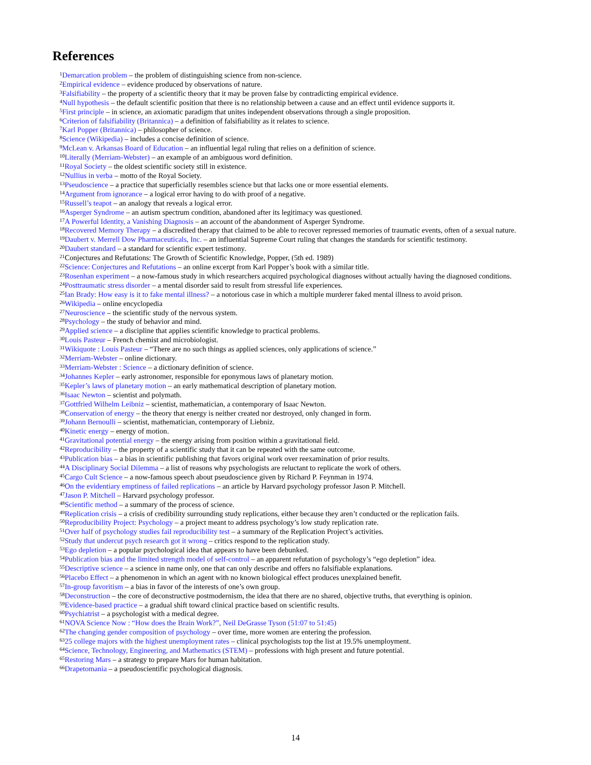References
<sup>1</sup> Demarcation problem – the problem of distinguishing science from non-science.
<sup>2</sup> Empirical evidence – evidence produced by observations of nature.
<sup>3</sup> Falsifiability – the property of a scientific theory that it may be proven false by contradicting empirical evidence.
<sup>4</sup> Null hypothesis – the default scientific position that there is no relationship between a cause and an effect until evidence supports it.
<sup>5</sup> First principle – in science, an axiomatic paradigm that unites independent observations through a single proposition.
<sup>6</sup> Criterion of falsifiability (Britannica) – a definition of falsifiability as it relates to science.
<sup>7</sup> Karl Popper (Britannica) – philosopher of science.
<sup>8</sup> Science (Wikipedia) – includes a concise definition of science.
<sup>9</sup> McLean v. Arkansas Board of Education – an influential legal ruling that relies on a definition of science.
<sup>10</sup> Literally (Merriam-Webster) – an example of an ambiguous word definition.
<sup>11</sup> Royal Society – the oldest scientific society still in existence.
<sup>12</sup> Nullius in verba – motto of the Royal Society.
<sup>13</sup> Pseudoscience – a practice that superficially resembles science but that lacks one or more essential elements.
<sup>14</sup> Argument from ignorance – a logical error having to do with proof of a negative.
<sup>15</sup> Russell’s teapot – an analogy that reveals a logical error.
<sup>16</sup> Asperger Syndrome – an autism spectrum condition, abandoned after its legitimacy was questioned.
<sup>17</sup> A Powerful Identity, a Vanishing Diagnosis – an account of the abandonment of Asperger Syndrome.
<sup>18</sup> Recovered Memory Therapy – a discredited therapy that claimed to be able to recover repressed memories of traumatic events, often of a sexual nature.
<sup>19</sup> Daubert v. Merrell Dow Pharmaceuticals, Inc. – an influential Supreme Court ruling that changes the standards for scientific testimony.
<sup>20</sup> Daubert standard – a standard for scientific expert testimony.
<sup>21</sup> Conjectures and Refutations: The Growth of Scientific Knowledge, Popper, (5th ed. 1989)
<sup>22</sup> Science: Conjectures and Refutations – an online excerpt from Karl Popper’s book with a similar title.
<sup>23</sup> Rosenhan experiment – a now-famous study in which researchers acquired psychological diagnoses without actually having the diagnosed conditions.
<sup>24</sup> Posttraumatic stress disorder – a mental disorder said to result from stressful life experiences.
<sup>25</sup> Ian Brady: How easy is it to fake mental illness? – a notorious case in which a multiple murderer faked mental illness to avoid prison.
<sup>26</sup> Wikipedia – online encyclopedia
<sup>27</sup> Neuroscience – the scientific study of the nervous system.
<sup>28</sup> Psychology – the study of behavior and mind.
<sup>29</sup> Applied science – a discipline that applies scientific knowledge to practical problems.
<sup>30</sup> Louis Pasteur – French chemist and microbiologist.
<sup>31</sup> Wikiquote : Louis Pasteur – “There are no such things as applied sciences, only applications of science.”
<sup>32</sup> Merriam-Webster – online dictionary.
<sup>33</sup> Merriam-Webster : Science – a dictionary definition of science.
<sup>34</sup> Johannes Kepler – early astronomer, responsible for eponymous laws of planetary motion.
<sup>35</sup> Kepler’s laws of planetary motion – an early mathematical description of planetary motion.
<sup>36</sup> Isaac Newton – scientist and polymath.
<sup>37</sup> Gottfried Wilhelm Leibniz – scientist, mathematician, a contemporary of Isaac Newton.
<sup>38</sup> Conservation of energy – the theory that energy is neither created nor destroyed, only changed in form.
<sup>39</sup> Johann Bernoulli – scientist, mathematician, contemporary of Liebniz.
<sup>40</sup> Kinetic energy – energy of motion.
<sup>41</sup> Gravitational potential energy – the energy arising from position within a gravitational field.
<sup>42</sup> Reproducibility – the property of a scientific study that it can be repeated with the same outcome.
<sup>43</sup> Publication bias – a bias in scientific publishing that favors original work over reexamination of prior results.
<sup>44</sup> A Disciplinary Social Dilemma – a list of reasons why psychologists are reluctant to replicate the work of others.
<sup>45</sup> Cargo Cult Science – a now-famous speech about pseudoscience given by Richard P. Feynman in 1974.
<sup>46</sup> On the evidentiary emptiness of failed replications – an article by Harvard psychology professor Jason P. Mitchell.
<sup>47</sup> Jason P. Mitchell – Harvard psychology professor.
<sup>48</sup> Scientific method – a summary of the process of science.
<sup>49</sup> Replication crisis – a crisis of credibility surrounding study replications, either because they aren’t conducted or the replication fails.
<sup>50</sup> Reproducibility Project: Psychology – a project meant to address psychology’s low study replication rate.
<sup>51</sup> Over half of psychology studies fail reproducibility test – a summary of the Replication Project’s activities.
<sup>52</sup> Study that undercut psych research got it wrong – critics respond to the replication study.
<sup>53</sup> Ego depletion – a popular psychological idea that appears to have been debunked.
<sup>54</sup> Publication bias and the limited strength model of self-control – an apparent refutation of psychology’s “ego depletion” idea.
<sup>55</sup> Descriptive science – a science in name only, one that can only describe and offers no falsifiable explanations.
<sup>56</sup> Placebo Effect – a phenomenon in which an agent with no known biological effect produces unexplained benefit.
<sup>57</sup>In-group favoritism – a bias in favor of the interests of one’s own group.
<sup>58</sup> Deconstruction – the core of deconstructive postmodernism, the idea that there are no shared, objective truths, that everything is opinion.
<sup>59</sup> Evidence-based practice – a gradual shift toward clinical practice based on scientific results.
<sup>60</sup> Psychiatrist – a psychologist with a medical degree.
<sup>61</sup>NOVA Science Now : “How does the Brain Work?”, Neil DeGrasse Tyson (51:07 to 51:45)
<sup>62</sup> The changing gender composition of psychology – over time, more women are entering the profession.
<sup>63</sup> 25 college majors with the highest unemployment rates – clinical psychologists top the list at 19.5% unemployment.
<sup>64</sup> Science, Technology, Engineering, and Mathematics (STEM) – professions with high present and future potential.
<sup>65</sup> Restoring Mars – a strategy to prepare Mars for human habitation.
<sup>66</sup> Drapetomania – a pseudoscientific psychological diagnosis.
14